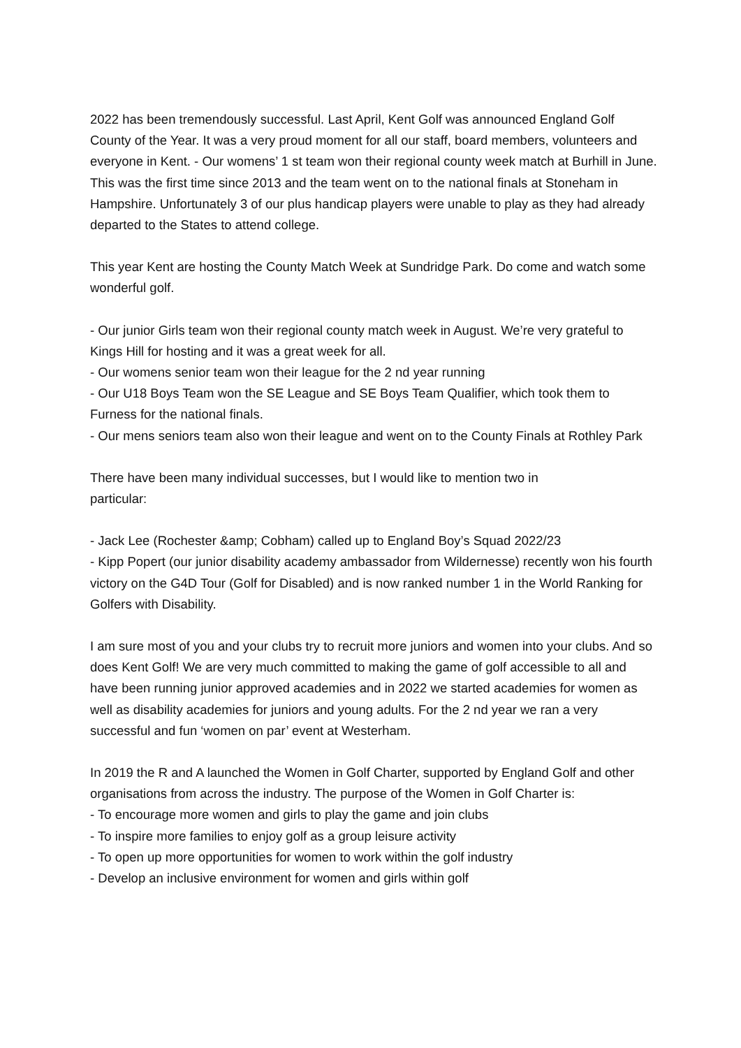2022 has been tremendously successful. Last April, Kent Golf was announced England Golf County of the Year. It was a very proud moment for all our staff, board members, volunteers and everyone in Kent. - Our womens’ 1 st team won their regional county week match at Burhill in June. This was the first time since 2013 and the team went on to the national finals at Stoneham in Hampshire. Unfortunately 3 of our plus handicap players were unable to play as they had already departed to the States to attend college.
This year Kent are hosting the County Match Week at Sundridge Park. Do come and watch some wonderful golf.
- Our junior Girls team won their regional county match week in August. We’re very grateful to Kings Hill for hosting and it was a great week for all.
- Our womens senior team won their league for the 2 nd year running
- Our U18 Boys Team won the SE League and SE Boys Team Qualifier, which took them to Furness for the national finals.
- Our mens seniors team also won their league and went on to the County Finals at Rothley Park
There have been many individual successes, but I would like to mention two in
particular:
- Jack Lee (Rochester &amp; Cobham) called up to England Boy’s Squad 2022/23
- Kipp Popert (our junior disability academy ambassador from Wildernesse) recently won his fourth victory on the G4D Tour (Golf for Disabled) and is now ranked number 1 in the World Ranking for Golfers with Disability.
I am sure most of you and your clubs try to recruit more juniors and women into your clubs. And so does Kent Golf! We are very much committed to making the game of golf accessible to all and have been running junior approved academies and in 2022 we started academies for women as well as disability academies for juniors and young adults. For the 2 nd year we ran a very successful and fun ‘women on par’ event at Westerham.
In 2019 the R and A launched the Women in Golf Charter, supported by England Golf and other organisations from across the industry. The purpose of the Women in Golf Charter is:
- To encourage more women and girls to play the game and join clubs
- To inspire more families to enjoy golf as a group leisure activity
- To open up more opportunities for women to work within the golf industry
- Develop an inclusive environment for women and girls within golf